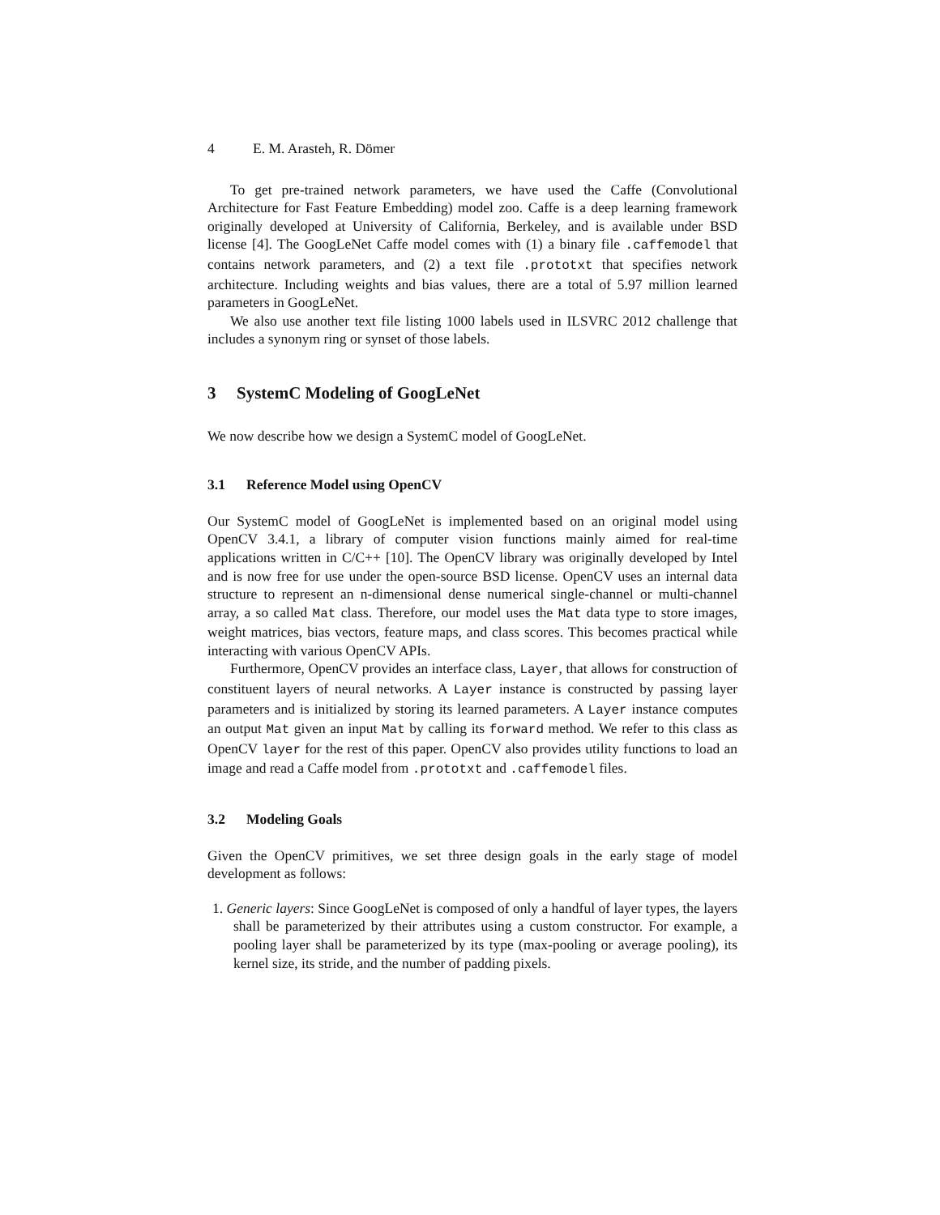4 E. M. Arasteh, R. Dömer
To get pre-trained network parameters, we have used the Caffe (Convolutional Architecture for Fast Feature Embedding) model zoo. Caffe is a deep learning framework originally developed at University of California, Berkeley, and is available under BSD license [4]. The GoogLeNet Caffe model comes with (1) a binary file .caffemodel that contains network parameters, and (2) a text file .prototxt that specifies network architecture. Including weights and bias values, there are a total of 5.97 million learned parameters in GoogLeNet.
We also use another text file listing 1000 labels used in ILSVRC 2012 challenge that includes a synonym ring or synset of those labels.
3 SystemC Modeling of GoogLeNet
We now describe how we design a SystemC model of GoogLeNet.
3.1 Reference Model using OpenCV
Our SystemC model of GoogLeNet is implemented based on an original model using OpenCV 3.4.1, a library of computer vision functions mainly aimed for real-time applications written in C/C++ [10]. The OpenCV library was originally developed by Intel and is now free for use under the open-source BSD license. OpenCV uses an internal data structure to represent an n-dimensional dense numerical single-channel or multi-channel array, a so called Mat class. Therefore, our model uses the Mat data type to store images, weight matrices, bias vectors, feature maps, and class scores. This becomes practical while interacting with various OpenCV APIs.
Furthermore, OpenCV provides an interface class, Layer, that allows for construction of constituent layers of neural networks. A Layer instance is constructed by passing layer parameters and is initialized by storing its learned parameters. A Layer instance computes an output Mat given an input Mat by calling its forward method. We refer to this class as OpenCV layer for the rest of this paper. OpenCV also provides utility functions to load an image and read a Caffe model from .prototxt and .caffemodel files.
3.2 Modeling Goals
Given the OpenCV primitives, we set three design goals in the early stage of model development as follows:
1. Generic layers: Since GoogLeNet is composed of only a handful of layer types, the layers shall be parameterized by their attributes using a custom constructor. For example, a pooling layer shall be parameterized by its type (max-pooling or average pooling), its kernel size, its stride, and the number of padding pixels.